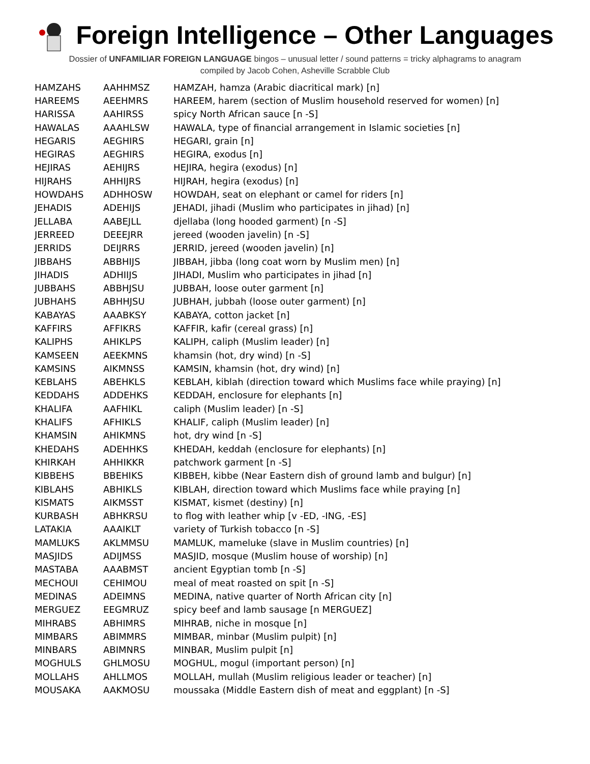Foreign Intelligence – Other Languages
Dossier of UNFAMILIAR FOREIGN LANGUAGE bingos – unusual letter / sound patterns = tricky alphagrams to anagram
compiled by Jacob Cohen, Asheville Scrabble Club
| HAMZAHS | AAHHMSZ | HAMZAH, hamza (Arabic diacritical mark) [n] |
| HAREEMS | AEEHMRS | HAREEM, harem (section of Muslim household reserved for women) [n] |
| HARISSA | AAHIRSS | spicy North African sauce [n -S] |
| HAWALAS | AAAHLSW | HAWALA, type of financial arrangement in Islamic societies [n] |
| HEGARIS | AEGHIRS | HEGARI, grain [n] |
| HEGIRAS | AEGHIRS | HEGIRA, exodus [n] |
| HEJIRAS | AEHIJRS | HEJIRA, hegira (exodus) [n] |
| HIJRAHS | AHHIJRS | HIJRAH, hegira (exodus) [n] |
| HOWDAHS | ADHHOSW | HOWDAH, seat on elephant or camel for riders [n] |
| JEHADIS | ADEHIJS | JEHADI, jihadi (Muslim who participates in jihad) [n] |
| JELLABA | AABEJLL | djellaba (long hooded garment) [n -S] |
| JERREED | DEEEJRR | jereed (wooden javelin) [n -S] |
| JERRIDS | DEIJRRS | JERRID, jereed (wooden javelin) [n] |
| JIBBAHS | ABBHIJS | JIBBAH, jibba (long coat worn by Muslim men) [n] |
| JIHADIS | ADHIIJS | JIHADI, Muslim who participates in jihad [n] |
| JUBBAHS | ABBHJSU | JUBBAH, loose outer garment [n] |
| JUBHAHS | ABHHJSU | JUBHAH, jubbah (loose outer garment) [n] |
| KABAYAS | AAABKSY | KABAYA, cotton jacket [n] |
| KAFFIRS | AFFIKRS | KAFFIR, kafir (cereal grass) [n] |
| KALIPHS | AHIKLPS | KALIPH, caliph (Muslim leader) [n] |
| KAMSEEN | AEEKMNS | khamsin (hot, dry wind) [n -S] |
| KAMSINS | AIKMNSS | KAMSIN, khamsin (hot, dry wind) [n] |
| KEBLAHS | ABEHKLS | KEBLAH, kiblah (direction toward which Muslims face while praying) [n] |
| KEDDAHS | ADDEHKS | KEDDAH, enclosure for elephants [n] |
| KHALIFA | AAFHIKL | caliph (Muslim leader) [n -S] |
| KHALIFS | AFHIKLS | KHALIF, caliph (Muslim leader) [n] |
| KHAMSIN | AHIKMNS | hot, dry wind [n -S] |
| KHEDAHS | ADEHHKS | KHEDAH, keddah (enclosure for elephants) [n] |
| KHIRKAH | AHHIKKR | patchwork garment [n -S] |
| KIBBEHS | BBEHIKS | KIBBEH, kibbe (Near Eastern dish of ground lamb and bulgur) [n] |
| KIBLAHS | ABHIKLS | KIBLAH, direction toward which Muslims face while praying [n] |
| KISMATS | AIKMSST | KISMAT, kismet (destiny) [n] |
| KURBASH | ABHKRSU | to flog with leather whip [v -ED, -ING, -ES] |
| LATAKIA | AAAIKLT | variety of Turkish tobacco [n -S] |
| MAMLUKS | AKLMMSU | MAMLUK, mameluke (slave in Muslim countries) [n] |
| MASJIDS | ADIJMSS | MASJID, mosque (Muslim house of worship) [n] |
| MASTABA | AAABMST | ancient Egyptian tomb [n -S] |
| MECHOUI | CEHIMOU | meal of meat roasted on spit [n -S] |
| MEDINAS | ADEIMNS | MEDINA, native quarter of North African city [n] |
| MERGUEZ | EEGMRUZ | spicy beef and lamb sausage [n MERGUEZ] |
| MIHRABS | ABHIMRS | MIHRAB, niche in mosque [n] |
| MIMBARS | ABIMMRS | MIMBAR, minbar (Muslim pulpit) [n] |
| MINBARS | ABIMNRS | MINBAR, Muslim pulpit [n] |
| MOGHULS | GHLMOSU | MOGHUL, mogul (important person) [n] |
| MOLLAHS | AHLLMOS | MOLLAH, mullah (Muslim religious leader or teacher) [n] |
| MOUSAKA | AAKMOSU | moussaka (Middle Eastern dish of meat and eggplant) [n -S] |